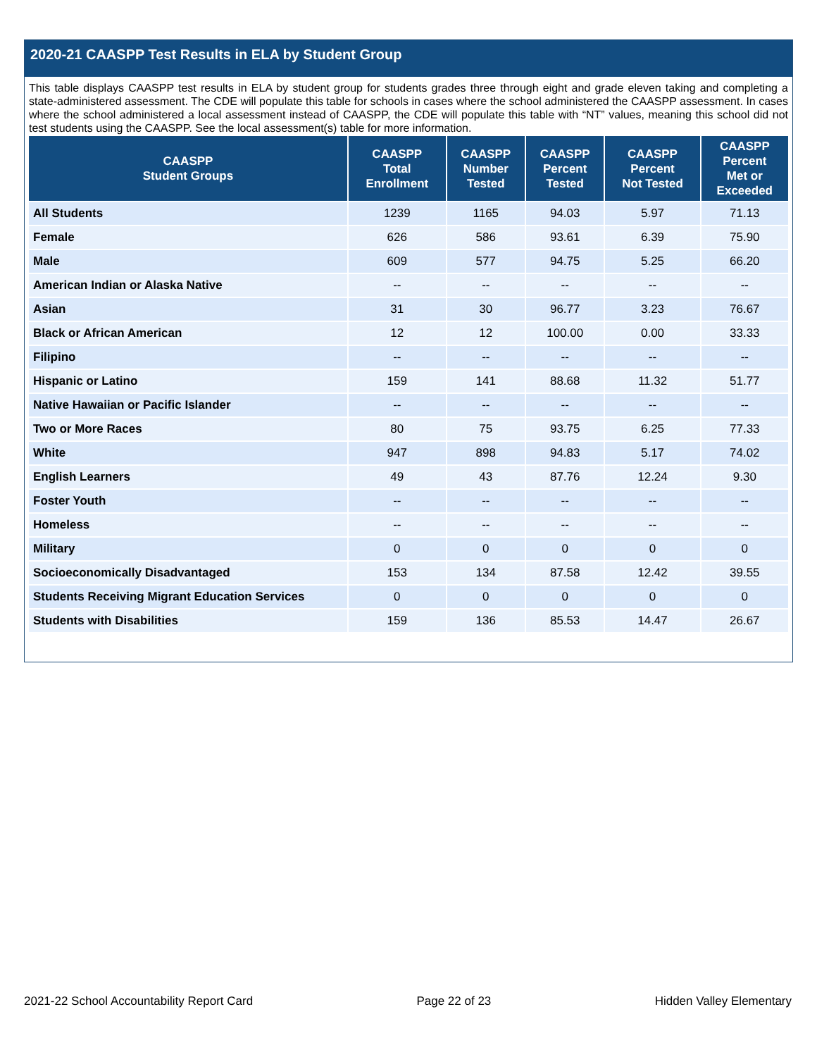2020-21 CAASPP Test Results in ELA by Student Group
This table displays CAASPP test results in ELA by student group for students grades three through eight and grade eleven taking and completing a state-administered assessment. The CDE will populate this table for schools in cases where the school administered the CAASPP assessment. In cases where the school administered a local assessment instead of CAASPP, the CDE will populate this table with “NT” values, meaning this school did not test students using the CAASPP. See the local assessment(s) table for more information.
| CAASPP Student Groups | CAASPP Total Enrollment | CAASPP Number Tested | CAASPP Percent Tested | CAASPP Percent Not Tested | CAASPP Percent Met or Exceeded |
| --- | --- | --- | --- | --- | --- |
| All Students | 1239 | 1165 | 94.03 | 5.97 | 71.13 |
| Female | 626 | 586 | 93.61 | 6.39 | 75.90 |
| Male | 609 | 577 | 94.75 | 5.25 | 66.20 |
| American Indian or Alaska Native | -- | -- | -- | -- | -- |
| Asian | 31 | 30 | 96.77 | 3.23 | 76.67 |
| Black or African American | 12 | 12 | 100.00 | 0.00 | 33.33 |
| Filipino | -- | -- | -- | -- | -- |
| Hispanic or Latino | 159 | 141 | 88.68 | 11.32 | 51.77 |
| Native Hawaiian or Pacific Islander | -- | -- | -- | -- | -- |
| Two or More Races | 80 | 75 | 93.75 | 6.25 | 77.33 |
| White | 947 | 898 | 94.83 | 5.17 | 74.02 |
| English Learners | 49 | 43 | 87.76 | 12.24 | 9.30 |
| Foster Youth | -- | -- | -- | -- | -- |
| Homeless | -- | -- | -- | -- | -- |
| Military | 0 | 0 | 0 | 0 | 0 |
| Socioeconomically Disadvantaged | 153 | 134 | 87.58 | 12.42 | 39.55 |
| Students Receiving Migrant Education Services | 0 | 0 | 0 | 0 | 0 |
| Students with Disabilities | 159 | 136 | 85.53 | 14.47 | 26.67 |
2021-22 School Accountability Report Card Page 22 of 23 Hidden Valley Elementary